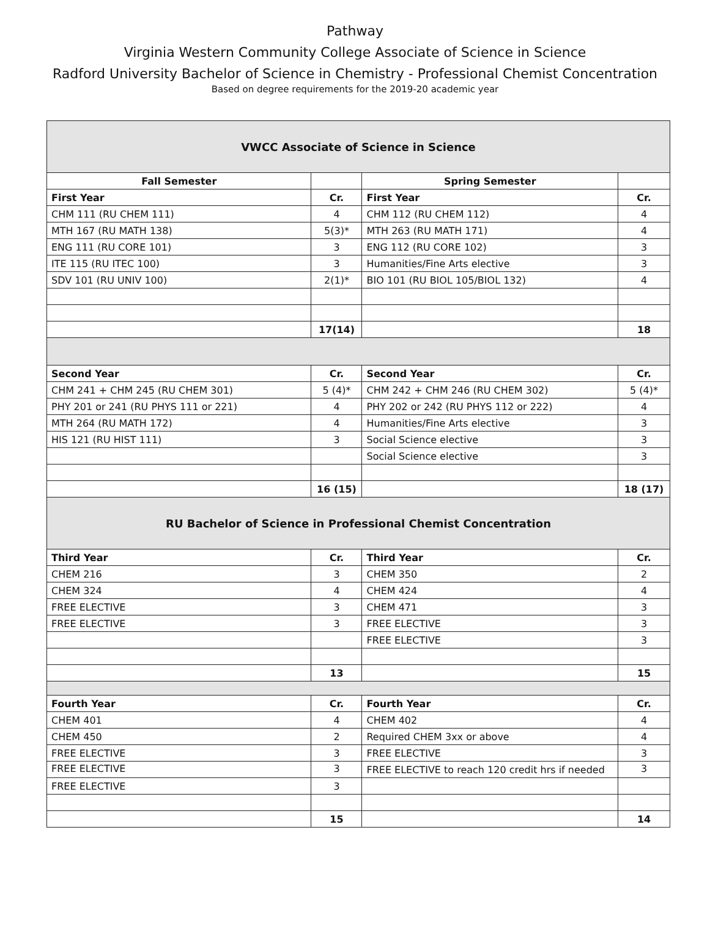Pathway
Virginia Western Community College Associate of Science in Science
Radford University Bachelor of Science in Chemistry - Professional Chemist Concentration
Based on degree requirements for the 2019-20 academic year
| VWCC Associate of Science in Science | | | |
| Fall Semester | | Spring Semester | |
| First Year | Cr. | First Year | Cr. |
| CHM 111 (RU CHEM 111) | 4 | CHM 112 (RU CHEM 112) | 4 |
| MTH 167 (RU MATH 138) | 5(3)* | MTH 263 (RU MATH 171) | 4 |
| ENG 111 (RU CORE 101) | 3 | ENG 112 (RU CORE 102) | 3 |
| ITE 115 (RU ITEC 100) | 3 | Humanities/Fine Arts elective | 3 |
| SDV 101 (RU UNIV 100) | 2(1)* | BIO 101 (RU BIOL 105/BIOL 132) | 4 |
| | 17(14) | | 18 |
| Second Year | Cr. | Second Year | Cr. |
| CHM 241 + CHM 245 (RU CHEM 301) | 5 (4)* | CHM 242 + CHM 246 (RU CHEM 302) | 5 (4)* |
| PHY 201 or 241 (RU PHYS 111 or 221) | 4 | PHY 202 or 242 (RU PHYS 112 or 222) | 4 |
| MTH 264 (RU MATH 172) | 4 | Humanities/Fine Arts elective | 3 |
| HIS 121 (RU HIST 111) | 3 | Social Science elective | 3 |
| | | Social Science elective | 3 |
| | 16 (15) | | 18 (17) |
| RU Bachelor of Science in Professional Chemist Concentration | | | |
| Third Year | Cr. | Third Year | Cr. |
| CHEM 216 | 3 | CHEM 350 | 2 |
| CHEM 324 | 4 | CHEM 424 | 4 |
| FREE ELECTIVE | 3 | CHEM 471 | 3 |
| FREE ELECTIVE | 3 | FREE ELECTIVE | 3 |
| | | FREE ELECTIVE | 3 |
| | 13 | | 15 |
| Fourth Year | Cr. | Fourth Year | Cr. |
| CHEM 401 | 4 | CHEM 402 | 4 |
| CHEM 450 | 2 | Required CHEM 3xx or above | 4 |
| FREE ELECTIVE | 3 | FREE ELECTIVE | 3 |
| FREE ELECTIVE | 3 | FREE ELECTIVE to reach 120 credit hrs if needed | 3 |
| FREE ELECTIVE | 3 | | |
| | 15 | | 14 |